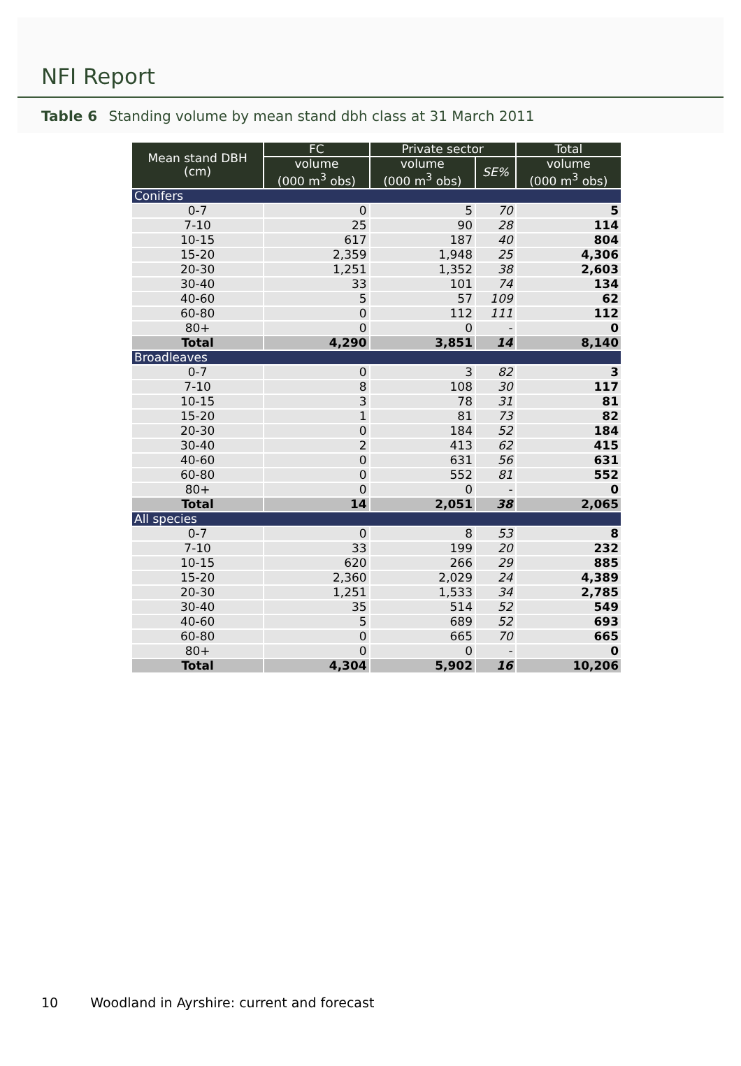NFI Report
Table 6 Standing volume by mean stand dbh class at 31 March 2011
| Mean stand DBH (cm) | FC | Private sector | | Total |
| --- | --- | --- | --- | --- |
| | volume (000 m<sup>3</sup> obs) | volume (000 m<sup>3</sup> obs) | SE% | volume (000 m<sup>3</sup> obs) |
| Conifers | | | | |
| 0-7 | 0 | 5 | 70 | 5 |
| 7-10 | 25 | 90 | 28 | 114 |
| 10-15 | 617 | 187 | 40 | 804 |
| 15-20 | 2,359 | 1,948 | 25 | 4,306 |
| 20-30 | 1,251 | 1,352 | 38 | 2,603 |
| 30-40 | 33 | 101 | 74 | 134 |
| 40-60 | 5 | 57 | 109 | 62 |
| 60-80 | 0 | 112 | 111 | 112 |
| 80+ | 0 | 0 | - | 0 |
| Total | 4,290 | 3,851 | 14 | 8,140 |
| Broadleaves | | | | |
| 0-7 | 0 | 3 | 82 | 3 |
| 7-10 | 8 | 108 | 30 | 117 |
| 10-15 | 3 | 78 | 31 | 81 |
| 15-20 | 1 | 81 | 73 | 82 |
| 20-30 | 0 | 184 | 52 | 184 |
| 30-40 | 2 | 413 | 62 | 415 |
| 40-60 | 0 | 631 | 56 | 631 |
| 60-80 | 0 | 552 | 81 | 552 |
| 80+ | 0 | 0 | - | 0 |
| Total | 14 | 2,051 | 38 | 2,065 |
| All species | | | | |
| 0-7 | 0 | 8 | 53 | 8 |
| 7-10 | 33 | 199 | 20 | 232 |
| 10-15 | 620 | 266 | 29 | 885 |
| 15-20 | 2,360 | 2,029 | 24 | 4,389 |
| 20-30 | 1,251 | 1,533 | 34 | 2,785 |
| 30-40 | 35 | 514 | 52 | 549 |
| 40-60 | 5 | 689 | 52 | 693 |
| 60-80 | 0 | 665 | 70 | 665 |
| 80+ | 0 | 0 | - | 0 |
| Total | 4,304 | 5,902 | 16 | 10,206 |
10 Woodland in Ayrshire: current and forecast